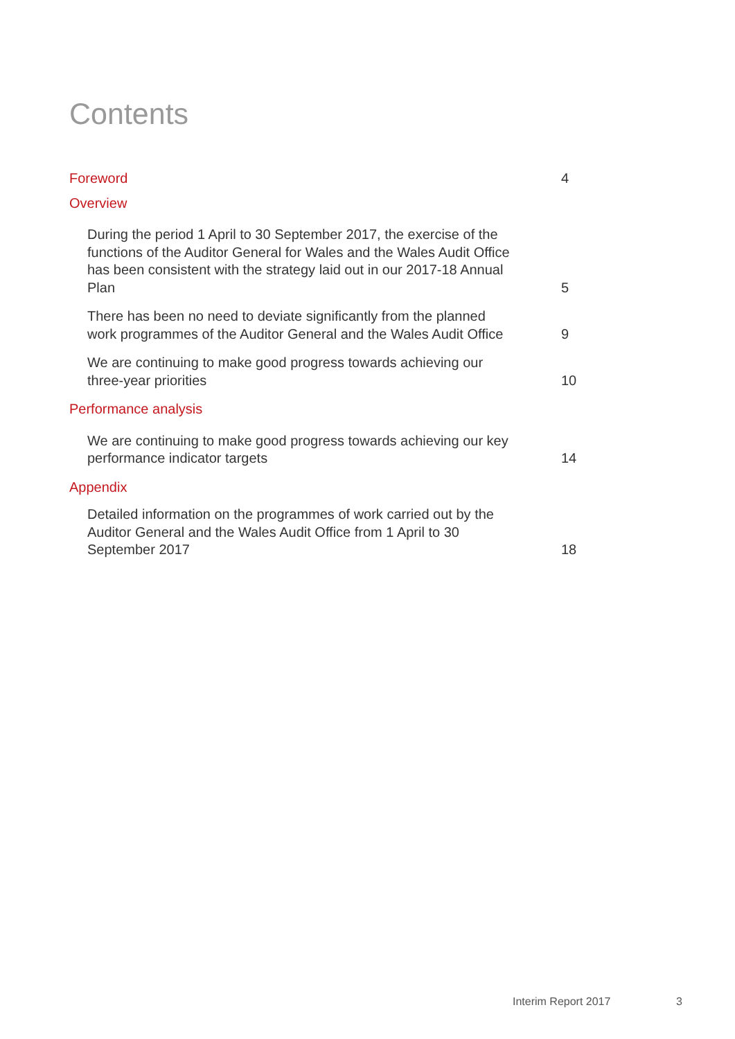Contents
Foreword 4
Overview
During the period 1 April to 30 September 2017, the exercise of the functions of the Auditor General for Wales and the Wales Audit Office has been consistent with the strategy laid out in our 2017-18 Annual Plan 5
There has been no need to deviate significantly from the planned work programmes of the Auditor General and the Wales Audit Office 9
We are continuing to make good progress towards achieving our three-year priorities 10
Performance analysis
We are continuing to make good progress towards achieving our key performance indicator targets 14
Appendix
Detailed information on the programmes of work carried out by the Auditor General and the Wales Audit Office from 1 April to 30 September 2017 18
Interim Report 2017 3